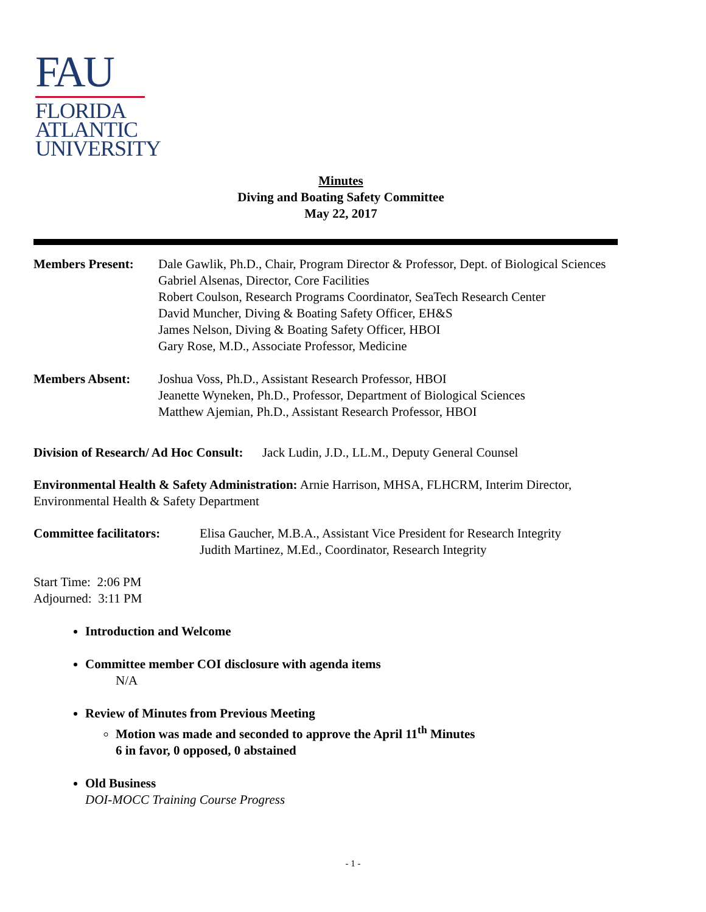FAU
FLORIDA
ATLANTIC
UNIVERSITY
Minutes
Diving and Boating Safety Committee
May 22, 2017
Members Present: Dale Gawlik, Ph.D., Chair, Program Director & Professor, Dept. of Biological Sciences
Gabriel Alsenas, Director, Core Facilities
Robert Coulson, Research Programs Coordinator, SeaTech Research Center
David Muncher, Diving & Boating Safety Officer, EH&S
James Nelson, Diving & Boating Safety Officer, HBOI
Gary Rose, M.D., Associate Professor, Medicine
Members Absent: Joshua Voss, Ph.D., Assistant Research Professor, HBOI
Jeanette Wyneken, Ph.D., Professor, Department of Biological Sciences
Matthew Ajemian, Ph.D., Assistant Research Professor, HBOI
Division of Research/ Ad Hoc Consult: Jack Ludin, J.D., LL.M., Deputy General Counsel
Environmental Health & Safety Administration: Arnie Harrison, MHSA, FLHCRM, Interim Director, Environmental Health & Safety Department
Committee facilitators:
Elisa Gaucher, M.B.A., Assistant Vice President for Research Integrity
Judith Martinez, M.Ed., Coordinator, Research Integrity
Start Time: 2:06 PM
Adjourned: 3:11 PM
Introduction and Welcome
Committee member COI disclosure with agenda items
N/A
Review of Minutes from Previous Meeting
Motion was made and seconded to approve the April 11<sup>th</sup> Minutes
6 in favor, 0 opposed, 0 abstained
Old Business
DOI-MOCC Training Course Progress
- 1 -